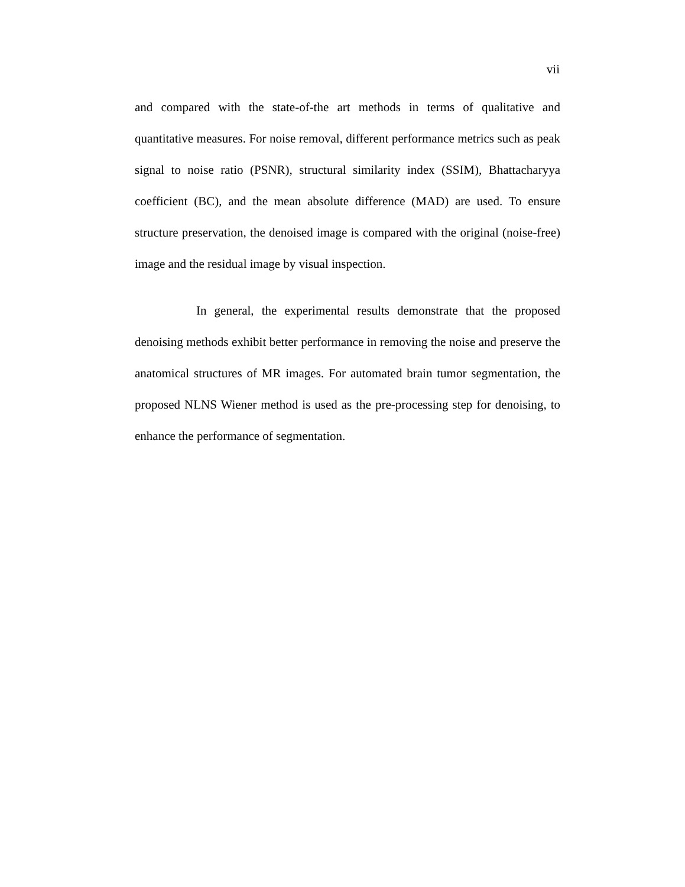vii
and compared with the state-of-the art methods in terms of qualitative and quantitative measures. For noise removal, different performance metrics such as peak signal to noise ratio (PSNR), structural similarity index (SSIM), Bhattacharyya coefficient (BC), and the mean absolute difference (MAD) are used. To ensure structure preservation, the denoised image is compared with the original (noise-free) image and the residual image by visual inspection.
In general, the experimental results demonstrate that the proposed denoising methods exhibit better performance in removing the noise and preserve the anatomical structures of MR images. For automated brain tumor segmentation, the proposed NLNS Wiener method is used as the pre-processing step for denoising, to enhance the performance of segmentation.